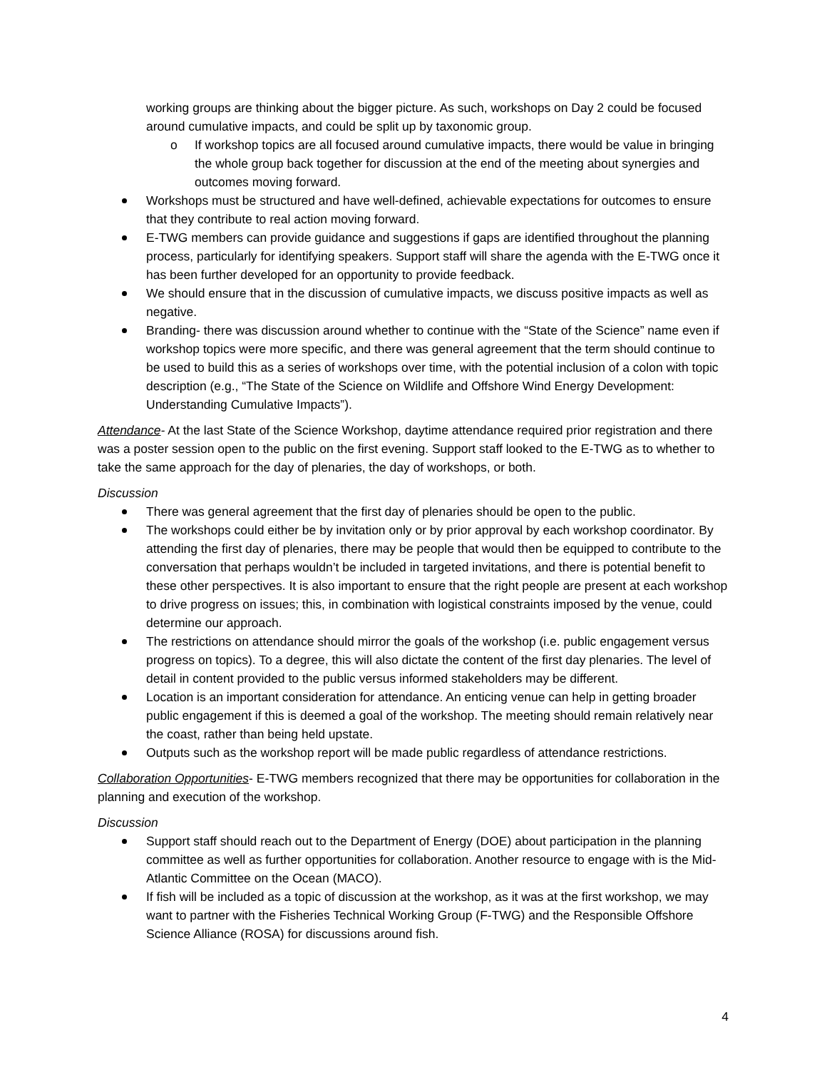working groups are thinking about the bigger picture. As such, workshops on Day 2 could be focused around cumulative impacts, and could be split up by taxonomic group.
o If workshop topics are all focused around cumulative impacts, there would be value in bringing the whole group back together for discussion at the end of the meeting about synergies and outcomes moving forward.
Workshops must be structured and have well-defined, achievable expectations for outcomes to ensure that they contribute to real action moving forward.
E-TWG members can provide guidance and suggestions if gaps are identified throughout the planning process, particularly for identifying speakers. Support staff will share the agenda with the E-TWG once it has been further developed for an opportunity to provide feedback.
We should ensure that in the discussion of cumulative impacts, we discuss positive impacts as well as negative.
Branding- there was discussion around whether to continue with the “State of the Science” name even if workshop topics were more specific, and there was general agreement that the term should continue to be used to build this as a series of workshops over time, with the potential inclusion of a colon with topic description (e.g., “The State of the Science on Wildlife and Offshore Wind Energy Development: Understanding Cumulative Impacts”).
Attendance- At the last State of the Science Workshop, daytime attendance required prior registration and there was a poster session open to the public on the first evening. Support staff looked to the E-TWG as to whether to take the same approach for the day of plenaries, the day of workshops, or both.
Discussion
There was general agreement that the first day of plenaries should be open to the public.
The workshops could either be by invitation only or by prior approval by each workshop coordinator. By attending the first day of plenaries, there may be people that would then be equipped to contribute to the conversation that perhaps wouldn’t be included in targeted invitations, and there is potential benefit to these other perspectives. It is also important to ensure that the right people are present at each workshop to drive progress on issues; this, in combination with logistical constraints imposed by the venue, could determine our approach.
The restrictions on attendance should mirror the goals of the workshop (i.e. public engagement versus progress on topics). To a degree, this will also dictate the content of the first day plenaries. The level of detail in content provided to the public versus informed stakeholders may be different.
Location is an important consideration for attendance. An enticing venue can help in getting broader public engagement if this is deemed a goal of the workshop. The meeting should remain relatively near the coast, rather than being held upstate.
Outputs such as the workshop report will be made public regardless of attendance restrictions.
Collaboration Opportunities- E-TWG members recognized that there may be opportunities for collaboration in the planning and execution of the workshop.
Discussion
Support staff should reach out to the Department of Energy (DOE) about participation in the planning committee as well as further opportunities for collaboration. Another resource to engage with is the Mid-Atlantic Committee on the Ocean (MACO).
If fish will be included as a topic of discussion at the workshop, as it was at the first workshop, we may want to partner with the Fisheries Technical Working Group (F-TWG) and the Responsible Offshore Science Alliance (ROSA) for discussions around fish.
4